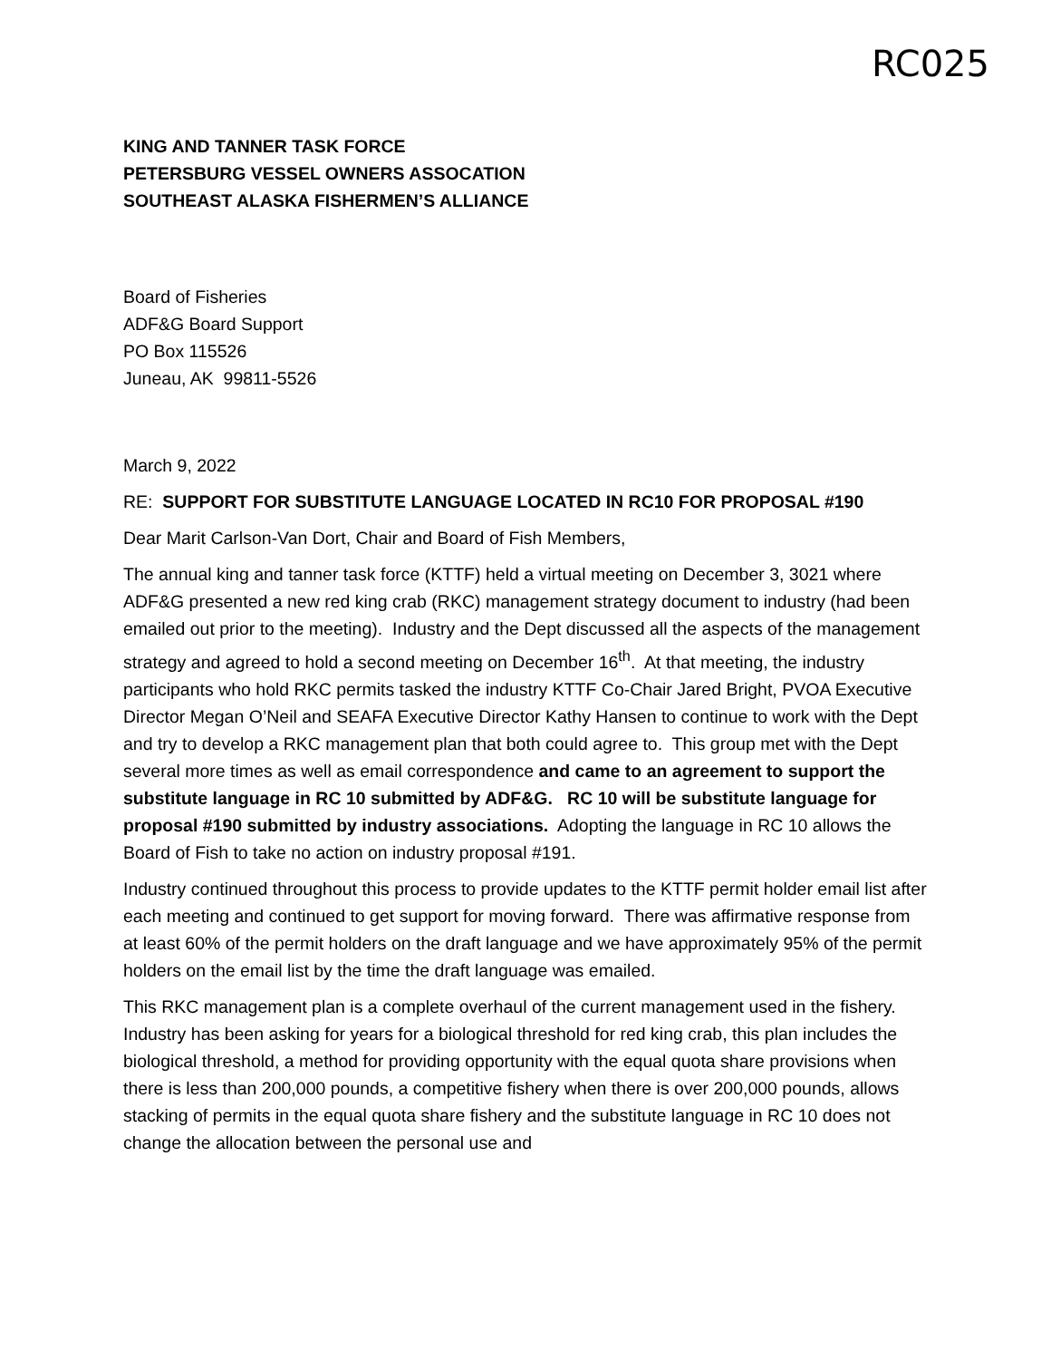RC025
KING AND TANNER TASK FORCE
PETERSBURG VESSEL OWNERS ASSOCATION
SOUTHEAST ALASKA FISHERMEN’S ALLIANCE
Board of Fisheries
ADF&G Board Support
PO Box 115526
Juneau, AK 99811-5526
March 9, 2022
RE: SUPPORT FOR SUBSTITUTE LANGUAGE LOCATED IN RC10 FOR PROPOSAL #190
Dear Marit Carlson-Van Dort, Chair and Board of Fish Members,
The annual king and tanner task force (KTTF) held a virtual meeting on December 3, 3021 where ADF&G presented a new red king crab (RKC) management strategy document to industry (had been emailed out prior to the meeting). Industry and the Dept discussed all the aspects of the management strategy and agreed to hold a second meeting on December 16<sup>th</sup>. At that meeting, the industry participants who hold RKC permits tasked the industry KTTF Co-Chair Jared Bright, PVOA Executive Director Megan O’Neil and SEAFA Executive Director Kathy Hansen to continue to work with the Dept and try to develop a RKC management plan that both could agree to. This group met with the Dept several more times as well as email correspondence and came to an agreement to support the substitute language in RC 10 submitted by ADF&G. RC 10 will be substitute language for proposal #190 submitted by industry associations. Adopting the language in RC 10 allows the Board of Fish to take no action on industry proposal #191.
Industry continued throughout this process to provide updates to the KTTF permit holder email list after each meeting and continued to get support for moving forward. There was affirmative response from at least 60% of the permit holders on the draft language and we have approximately 95% of the permit holders on the email list by the time the draft language was emailed.
This RKC management plan is a complete overhaul of the current management used in the fishery. Industry has been asking for years for a biological threshold for red king crab, this plan includes the biological threshold, a method for providing opportunity with the equal quota share provisions when there is less than 200,000 pounds, a competitive fishery when there is over 200,000 pounds, allows stacking of permits in the equal quota share fishery and the substitute language in RC 10 does not change the allocation between the personal use and